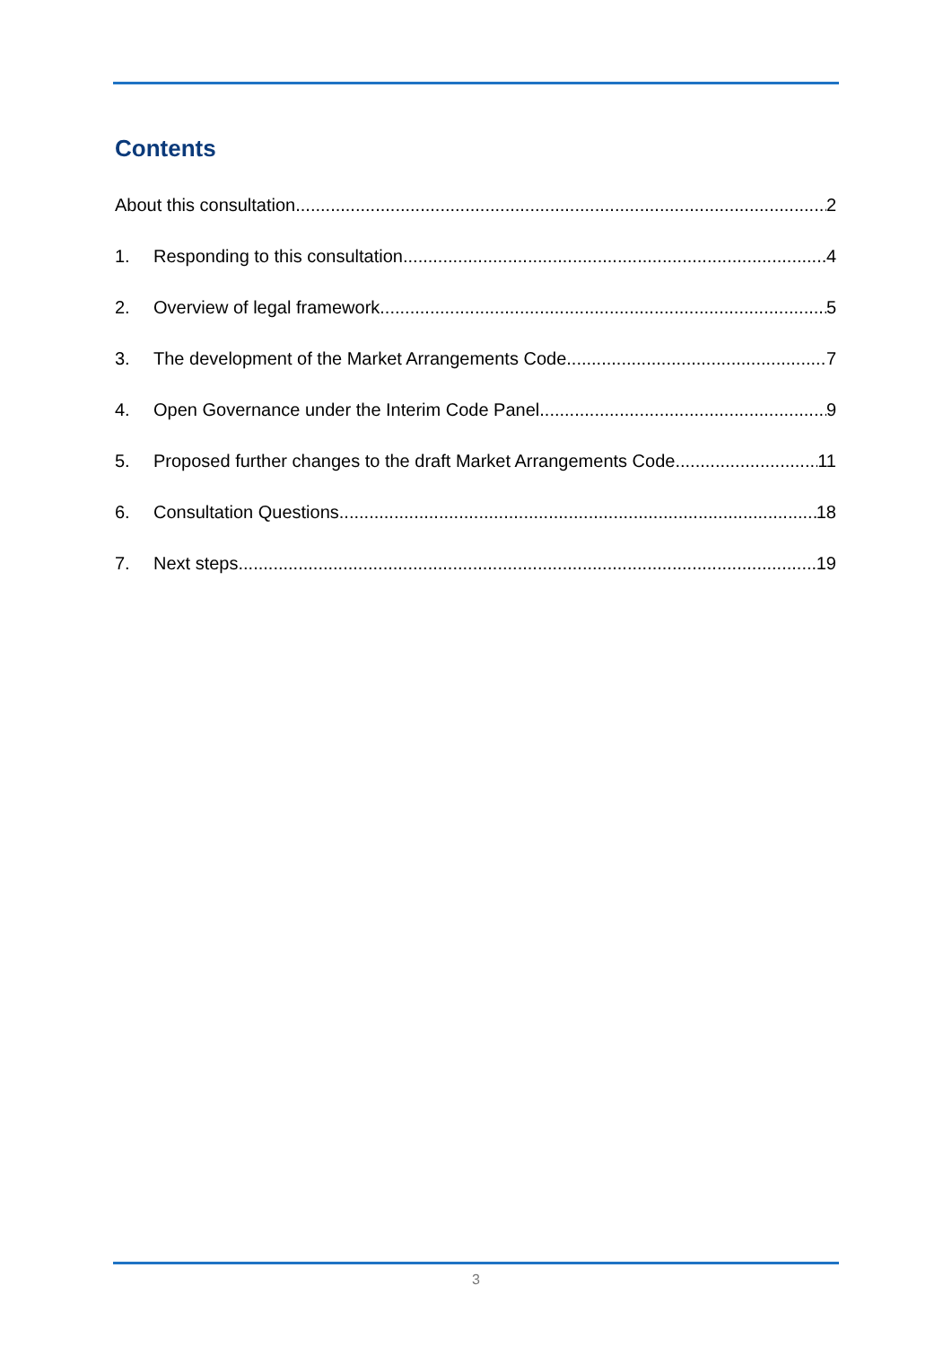Contents
About this consultation 2
1. Responding to this consultation 4
2. Overview of legal framework 5
3. The development of the Market Arrangements Code 7
4. Open Governance under the Interim Code Panel 9
5. Proposed further changes to the draft Market Arrangements Code 11
6. Consultation Questions 18
7. Next steps 19
3